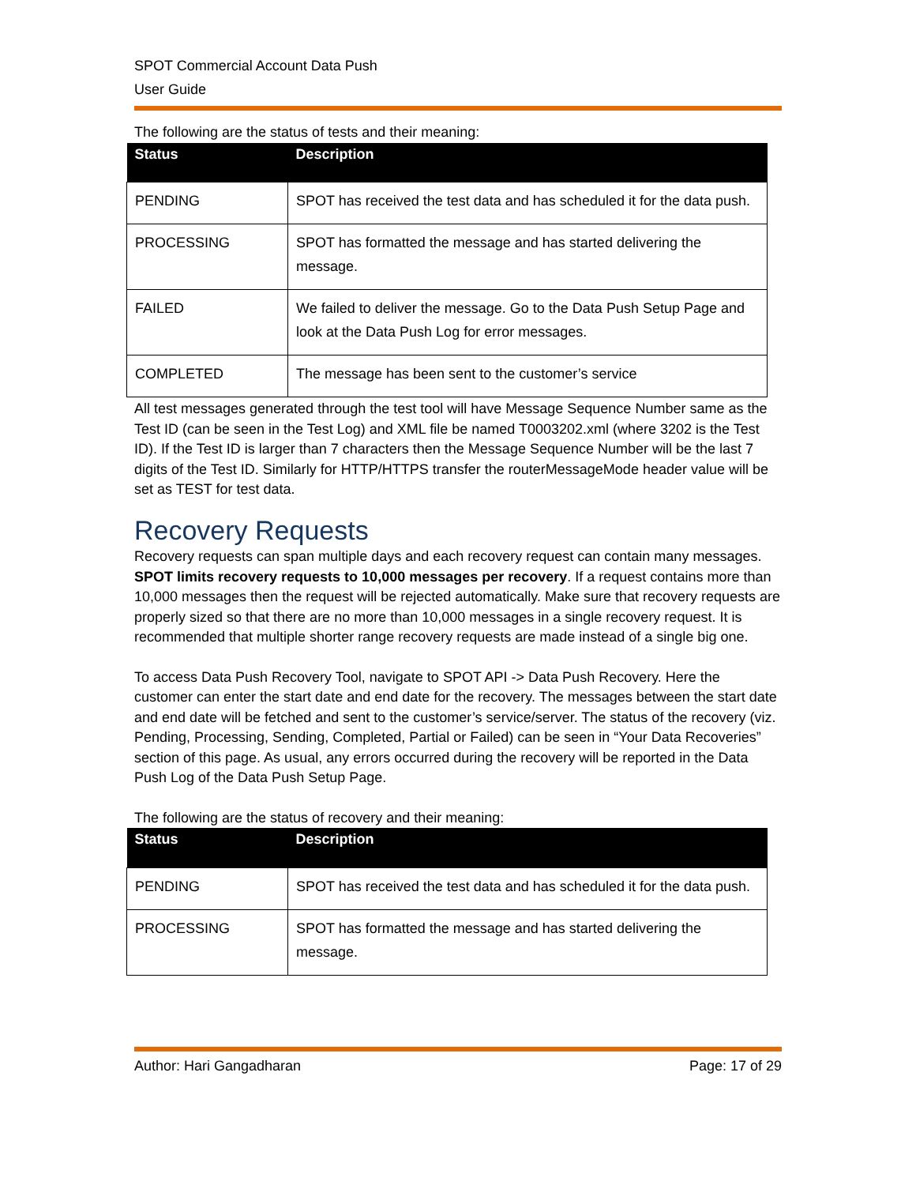SPOT Commercial Account Data Push
User Guide
The following are the status of tests and their meaning:
| Status | Description |
| --- | --- |
| PENDING | SPOT has received the test data and has scheduled it for the data push. |
| PROCESSING | SPOT has formatted the message and has started delivering the message. |
| FAILED | We failed to deliver the message. Go to the Data Push Setup Page and look at the Data Push Log for error messages. |
| COMPLETED | The message has been sent to the customer’s service |
All test messages generated through the test tool will have Message Sequence Number same as the Test ID (can be seen in the Test Log) and XML file be named T0003202.xml (where 3202 is the Test ID). If the Test ID is larger than 7 characters then the Message Sequence Number will be the last 7 digits of the Test ID. Similarly for HTTP/HTTPS transfer the routerMessageMode header value will be set as TEST for test data.
Recovery Requests
Recovery requests can span multiple days and each recovery request can contain many messages. SPOT limits recovery requests to 10,000 messages per recovery. If a request contains more than 10,000 messages then the request will be rejected automatically. Make sure that recovery requests are properly sized so that there are no more than 10,000 messages in a single recovery request. It is recommended that multiple shorter range recovery requests are made instead of a single big one.
To access Data Push Recovery Tool, navigate to SPOT API -> Data Push Recovery. Here the customer can enter the start date and end date for the recovery. The messages between the start date and end date will be fetched and sent to the customer’s service/server. The status of the recovery (viz. Pending, Processing, Sending, Completed, Partial or Failed) can be seen in “Your Data Recoveries” section of this page. As usual, any errors occurred during the recovery will be reported in the Data Push Log of the Data Push Setup Page.
The following are the status of recovery and their meaning:
| Status | Description |
| --- | --- |
| PENDING | SPOT has received the test data and has scheduled it for the data push. |
| PROCESSING | SPOT has formatted the message and has started delivering the message. |
Author: Hari Gangadharan Page: 17 of 29